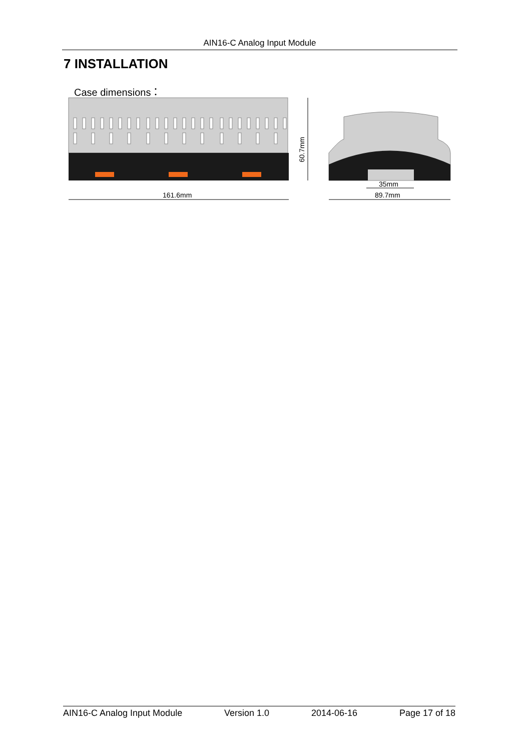AIN16-C Analog Input Module
7 INSTALLATION
Case dimensions：
161.6mm
60.7mm
35mm
89.7mm
AIN16-C Analog Input Module Version 1.0 2014-06-16 Page 17 of 18